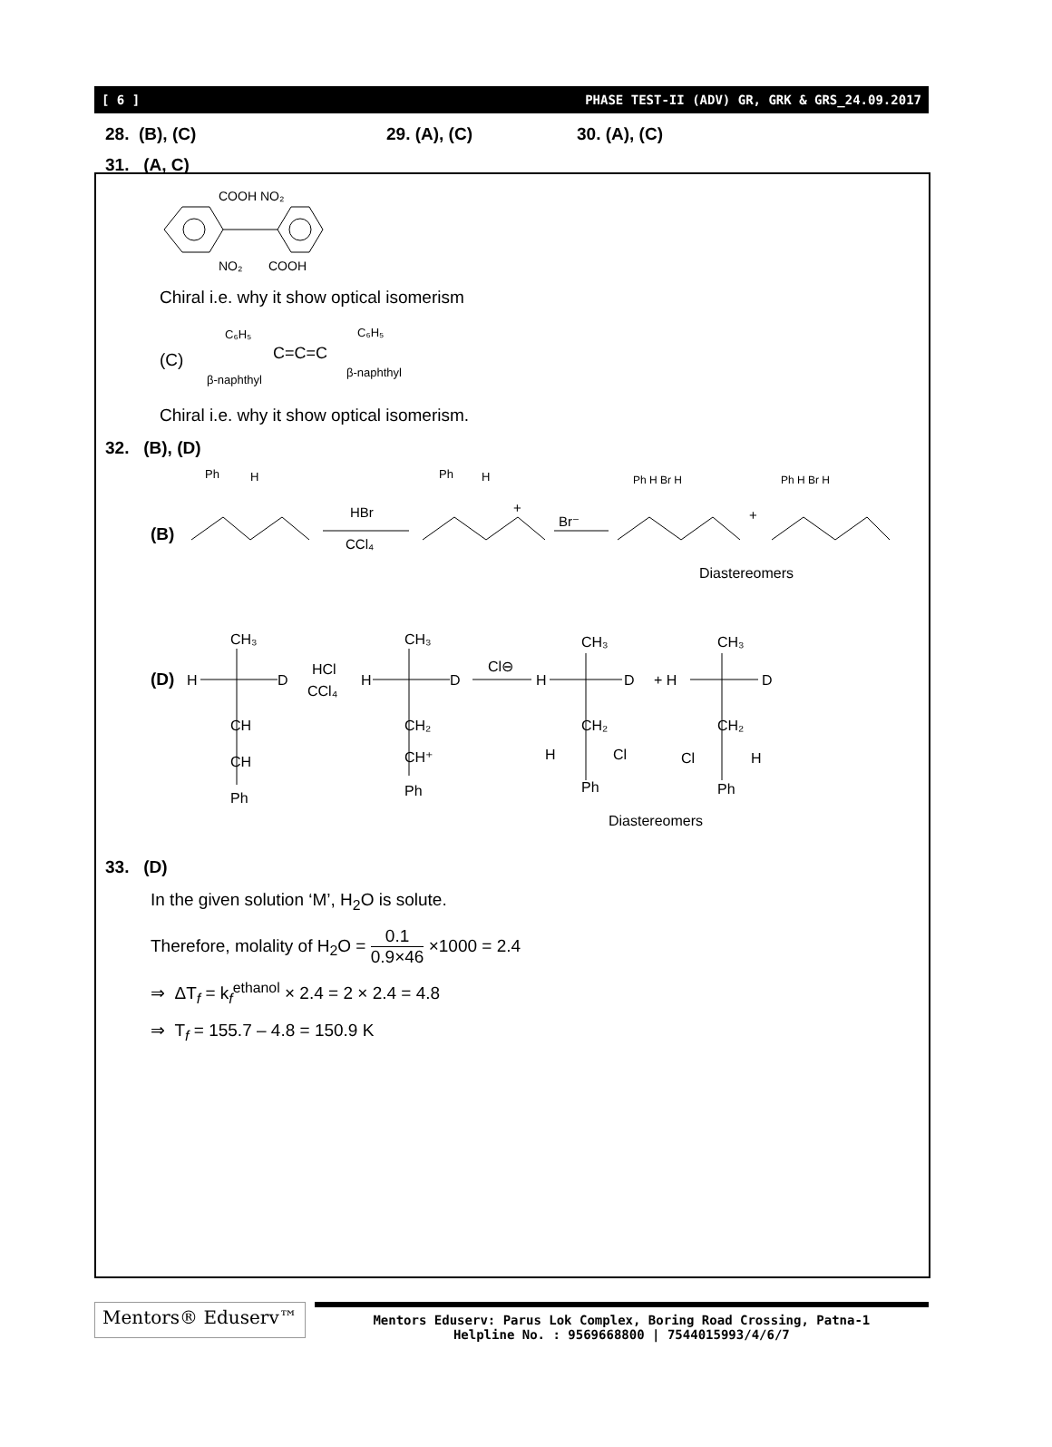[ 6 ] PHASE TEST-II (ADV) GR, GRK & GRS_24.09.2017
28. (B), (C) 29. (A), (C) 30. (A), (C)
31. (A, C)
COOH NO₂
NO₂
COOH
Chiral i.e. why it show optical isomerism
(C)
C₆H₅
C=C=C
C₆H₅
β-naphthyl
β-naphthyl
Chiral i.e. why it show optical isomerism.
32. (B), (D)
(B)
Ph
H
HBr
CCl₄
Ph
H
+
Br⁻
Ph H Br H
+
Ph H Br H
Diastereomers
(D)
H
D
CH₃
CH
CH
Ph
HCl
CCl₄
H
D
CH₃
CH₂
CH⁺
Ph
Cl⊖
H
D
+ H
D
CH₃
CH₃
CH₂
CH₂
H
Cl
Cl
H
Ph
Ph
Diastereomers
33. (D)
In the given solution ‘M’, H<sub>2</sub>O is solute.
Therefore, molality of H<sub>2</sub>O = 0.1 0.9×46 ×1000 = 2.4
⇒ ΔT<sub>f</sub> = k<sub>f</sub><sup>ethanol</sup> × 2.4 = 2 × 2.4 = 4.8
⇒ T<sub>f</sub> = 155.7 – 4.8 = 150.9 K
Mentors® Eduserv™
Mentors Eduserv: Parus Lok Complex, Boring Road Crossing, Patna-1
Helpline No. : 9569668800 | 7544015993/4/6/7